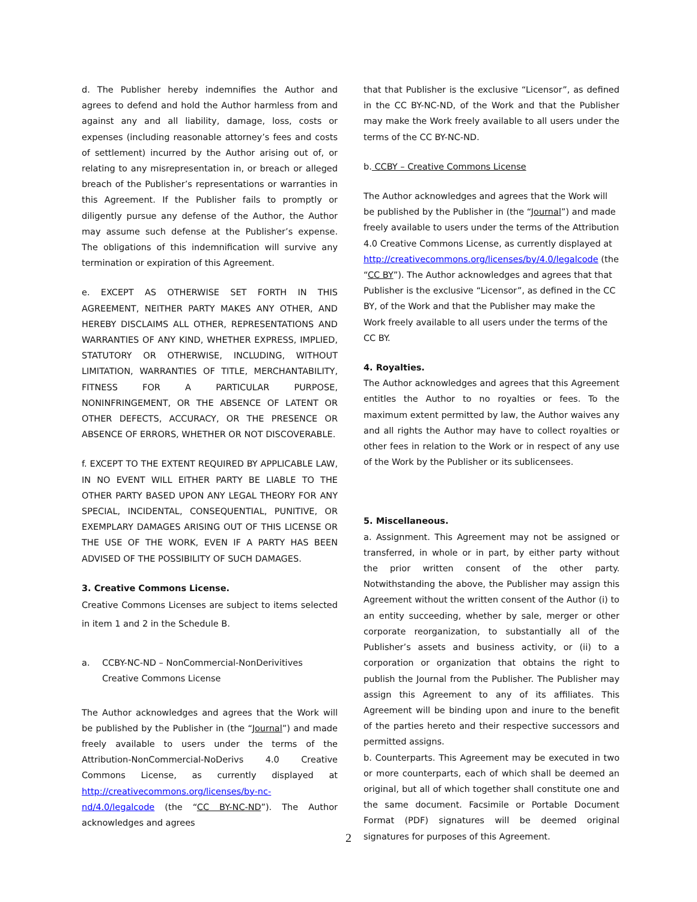d. The Publisher hereby indemnifies the Author and agrees to defend and hold the Author harmless from and against any and all liability, damage, loss, costs or expenses (including reasonable attorney’s fees and costs of settlement) incurred by the Author arising out of, or relating to any misrepresentation in, or breach or alleged breach of the Publisher’s representations or warranties in this Agreement. If the Publisher fails to promptly or diligently pursue any defense of the Author, the Author may assume such defense at the Publisher’s expense. The obligations of this indemnification will survive any termination or expiration of this Agreement.
e. EXCEPT AS OTHERWISE SET FORTH IN THIS AGREEMENT, NEITHER PARTY MAKES ANY OTHER, AND HEREBY DISCLAIMS ALL OTHER, REPRESENTATIONS AND WARRANTIES OF ANY KIND, WHETHER EXPRESS, IMPLIED, STATUTORY OR OTHERWISE, INCLUDING, WITHOUT LIMITATION, WARRANTIES OF TITLE, MERCHANTABILITY, FITNESS FOR A PARTICULAR PURPOSE, NONINFRINGEMENT, OR THE ABSENCE OF LATENT OR OTHER DEFECTS, ACCURACY, OR THE PRESENCE OR ABSENCE OF ERRORS, WHETHER OR NOT DISCOVERABLE.
f. EXCEPT TO THE EXTENT REQUIRED BY APPLICABLE LAW, IN NO EVENT WILL EITHER PARTY BE LIABLE TO THE OTHER PARTY BASED UPON ANY LEGAL THEORY FOR ANY SPECIAL, INCIDENTAL, CONSEQUENTIAL, PUNITIVE, OR EXEMPLARY DAMAGES ARISING OUT OF THIS LICENSE OR THE USE OF THE WORK, EVEN IF A PARTY HAS BEEN ADVISED OF THE POSSIBILITY OF SUCH DAMAGES.
3. Creative Commons License.
Creative Commons Licenses are subject to items selected in item 1 and 2 in the Schedule B.
a. CCBY-NC-ND – NonCommercial-NonDerivitives Creative Commons License
The Author acknowledges and agrees that the Work will be published by the Publisher in (the “Journal”) and made freely available to users under the terms of the Attribution-NonCommercial-NoDerivs 4.0 Creative Commons License, as currently displayed at http://creativecommons.org/licenses/by-nc-nd/4.0/legalcode (the “CC BY-NC-ND”). The Author acknowledges and agrees
that that Publisher is the exclusive “Licensor”, as defined in the CC BY-NC-ND, of the Work and that the Publisher may make the Work freely available to all users under the terms of the CC BY-NC-ND.
b. CCBY – Creative Commons License
The Author acknowledges and agrees that the Work will be published by the Publisher in (the “Journal”) and made freely available to users under the terms of the Attribution 4.0 Creative Commons License, as currently displayed at http://creativecommons.org/licenses/by/4.0/legalcode (the “CC BY”). The Author acknowledges and agrees that that Publisher is the exclusive “Licensor”, as defined in the CC BY, of the Work and that the Publisher may make the Work freely available to all users under the terms of the CC BY.
4. Royalties.
The Author acknowledges and agrees that this Agreement entitles the Author to no royalties or fees. To the maximum extent permitted by law, the Author waives any and all rights the Author may have to collect royalties or other fees in relation to the Work or in respect of any use of the Work by the Publisher or its sublicensees.
5. Miscellaneous.
a. Assignment. This Agreement may not be assigned or transferred, in whole or in part, by either party without the prior written consent of the other party. Notwithstanding the above, the Publisher may assign this Agreement without the written consent of the Author (i) to an entity succeeding, whether by sale, merger or other corporate reorganization, to substantially all of the Publisher’s assets and business activity, or (ii) to a corporation or organization that obtains the right to publish the Journal from the Publisher. The Publisher may assign this Agreement to any of its affiliates. This Agreement will be binding upon and inure to the benefit of the parties hereto and their respective successors and permitted assigns.
b. Counterparts. This Agreement may be executed in two or more counterparts, each of which shall be deemed an original, but all of which together shall constitute one and the same document. Facsimile or Portable Document Format (PDF) signatures will be deemed original signatures for purposes of this Agreement.
2